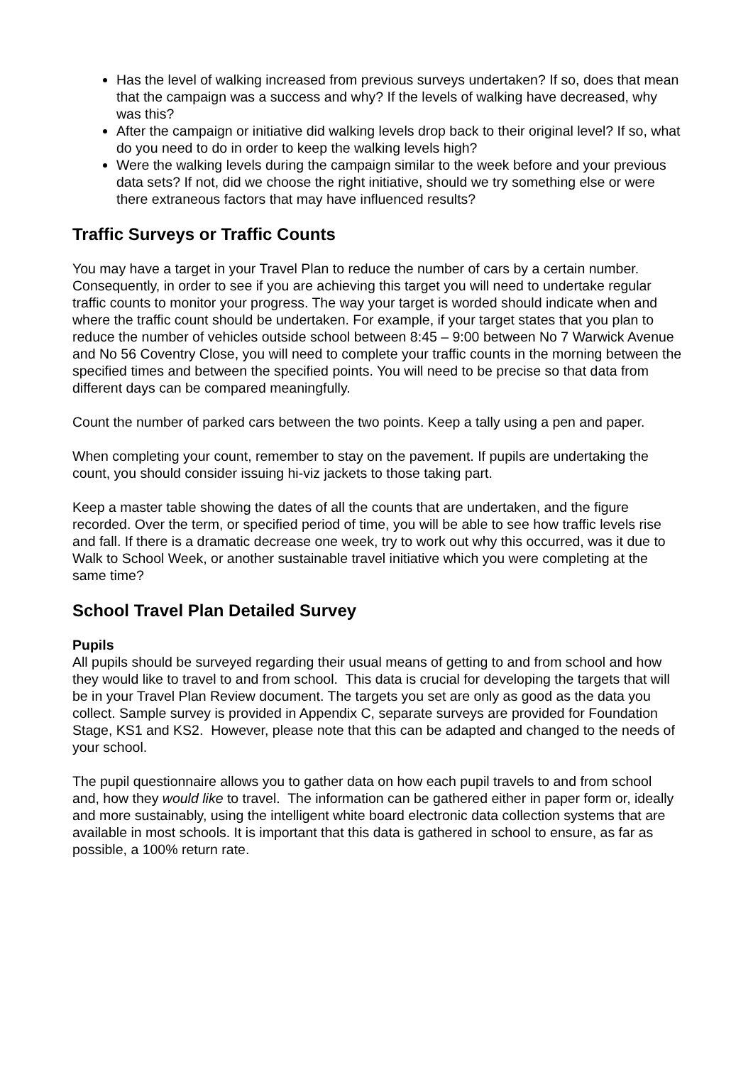Has the level of walking increased from previous surveys undertaken? If so, does that mean that the campaign was a success and why? If the levels of walking have decreased, why was this?
After the campaign or initiative did walking levels drop back to their original level? If so, what do you need to do in order to keep the walking levels high?
Were the walking levels during the campaign similar to the week before and your previous data sets? If not, did we choose the right initiative, should we try something else or were there extraneous factors that may have influenced results?
Traffic Surveys or Traffic Counts
You may have a target in your Travel Plan to reduce the number of cars by a certain number. Consequently, in order to see if you are achieving this target you will need to undertake regular traffic counts to monitor your progress. The way your target is worded should indicate when and where the traffic count should be undertaken. For example, if your target states that you plan to reduce the number of vehicles outside school between 8:45 – 9:00 between No 7 Warwick Avenue and No 56 Coventry Close, you will need to complete your traffic counts in the morning between the specified times and between the specified points. You will need to be precise so that data from different days can be compared meaningfully.
Count the number of parked cars between the two points. Keep a tally using a pen and paper.
When completing your count, remember to stay on the pavement. If pupils are undertaking the count, you should consider issuing hi-viz jackets to those taking part.
Keep a master table showing the dates of all the counts that are undertaken, and the figure recorded. Over the term, or specified period of time, you will be able to see how traffic levels rise and fall. If there is a dramatic decrease one week, try to work out why this occurred, was it due to Walk to School Week, or another sustainable travel initiative which you were completing at the same time?
School Travel Plan Detailed Survey
Pupils
All pupils should be surveyed regarding their usual means of getting to and from school and how they would like to travel to and from school. This data is crucial for developing the targets that will be in your Travel Plan Review document. The targets you set are only as good as the data you collect. Sample survey is provided in Appendix C, separate surveys are provided for Foundation Stage, KS1 and KS2. However, please note that this can be adapted and changed to the needs of your school.
The pupil questionnaire allows you to gather data on how each pupil travels to and from school and, how they would like to travel. The information can be gathered either in paper form or, ideally and more sustainably, using the intelligent white board electronic data collection systems that are available in most schools. It is important that this data is gathered in school to ensure, as far as possible, a 100% return rate.